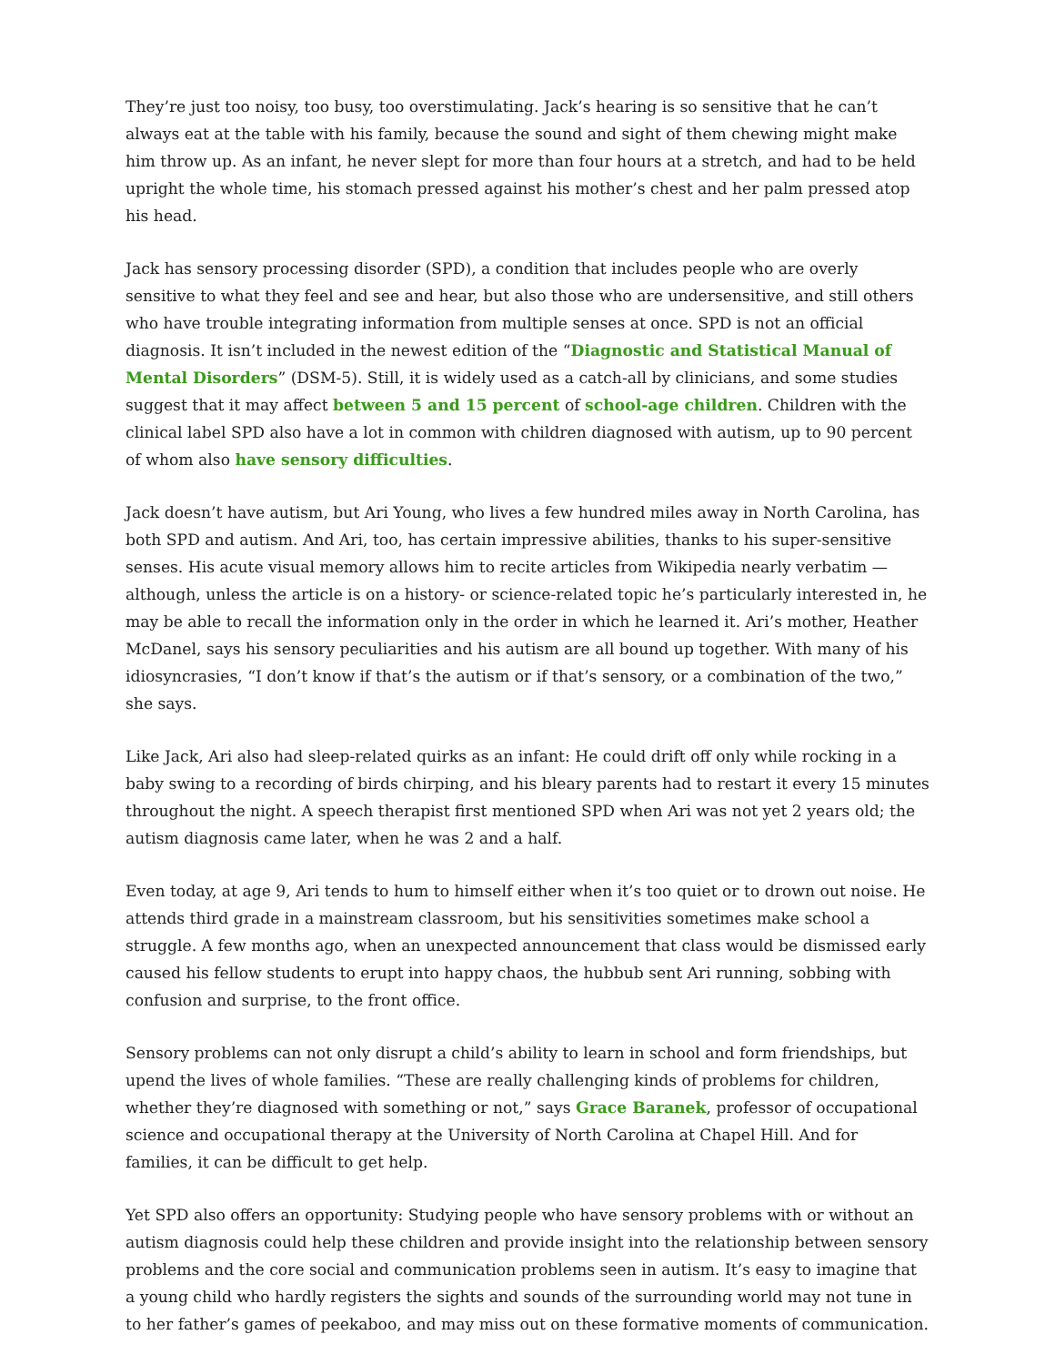They’re just too noisy, too busy, too overstimulating. Jack’s hearing is so sensitive that he can’t always eat at the table with his family, because the sound and sight of them chewing might make him throw up. As an infant, he never slept for more than four hours at a stretch, and had to be held upright the whole time, his stomach pressed against his mother’s chest and her palm pressed atop his head.
Jack has sensory processing disorder (SPD), a condition that includes people who are overly sensitive to what they feel and see and hear, but also those who are undersensitive, and still others who have trouble integrating information from multiple senses at once. SPD is not an official diagnosis. It isn’t included in the newest edition of the “Diagnostic and Statistical Manual of Mental Disorders” (DSM-5). Still, it is widely used as a catch-all by clinicians, and some studies suggest that it may affect between 5 and 15 percent of school-age children. Children with the clinical label SPD also have a lot in common with children diagnosed with autism, up to 90 percent of whom also have sensory difficulties.
Jack doesn’t have autism, but Ari Young, who lives a few hundred miles away in North Carolina, has both SPD and autism. And Ari, too, has certain impressive abilities, thanks to his super-sensitive senses. His acute visual memory allows him to recite articles from Wikipedia nearly verbatim — although, unless the article is on a history- or science-related topic he’s particularly interested in, he may be able to recall the information only in the order in which he learned it. Ari’s mother, Heather McDanel, says his sensory peculiarities and his autism are all bound up together. With many of his idiosyncrasies, “I don’t know if that’s the autism or if that’s sensory, or a combination of the two,” she says.
Like Jack, Ari also had sleep-related quirks as an infant: He could drift off only while rocking in a baby swing to a recording of birds chirping, and his bleary parents had to restart it every 15 minutes throughout the night. A speech therapist first mentioned SPD when Ari was not yet 2 years old; the autism diagnosis came later, when he was 2 and a half.
Even today, at age 9, Ari tends to hum to himself either when it’s too quiet or to drown out noise. He attends third grade in a mainstream classroom, but his sensitivities sometimes make school a struggle. A few months ago, when an unexpected announcement that class would be dismissed early caused his fellow students to erupt into happy chaos, the hubbub sent Ari running, sobbing with confusion and surprise, to the front office.
Sensory problems can not only disrupt a child’s ability to learn in school and form friendships, but upend the lives of whole families. “These are really challenging kinds of problems for children, whether they’re diagnosed with something or not,” says Grace Baranek, professor of occupational science and occupational therapy at the University of North Carolina at Chapel Hill. And for families, it can be difficult to get help.
Yet SPD also offers an opportunity: Studying people who have sensory problems with or without an autism diagnosis could help these children and provide insight into the relationship between sensory problems and the core social and communication problems seen in autism. It’s easy to imagine that a young child who hardly registers the sights and sounds of the surrounding world may not tune in to her father’s games of peekaboo, and may miss out on these formative moments of communication.